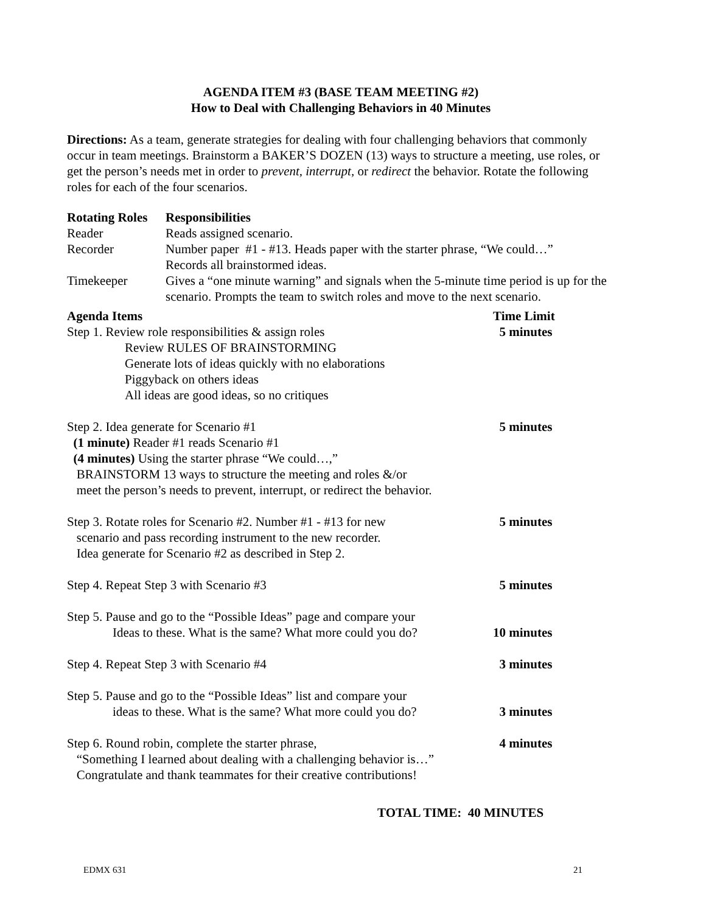AGENDA ITEM #3 (BASE TEAM MEETING #2)
How to Deal with Challenging Behaviors in 40 Minutes
Directions: As a team, generate strategies for dealing with four challenging behaviors that commonly occur in team meetings. Brainstorm a BAKER’S DOZEN (13) ways to structure a meeting, use roles, or get the person’s needs met in order to prevent, interrupt, or redirect the behavior. Rotate the following roles for each of the four scenarios.
| Rotating Roles | Responsibilities |
| --- | --- |
| Reader | Reads assigned scenario. |
| Recorder | Number paper #1 - #13. Heads paper with the starter phrase, “We could…” Records all brainstormed ideas. |
| Timekeeper | Gives a “one minute warning” and signals when the 5-minute time period is up for the scenario. Prompts the team to switch roles and move to the next scenario. |
| Agenda Items | Time Limit |
| --- | --- |
| Step 1. Review role responsibilities & assign roles Review RULES OF BRAINSTORMING Generate lots of ideas quickly with no elaborations Piggyback on others ideas All ideas are good ideas, so no critiques | 5 minutes |
| Step 2. Idea generate for Scenario #1 (1 minute) Reader #1 reads Scenario #1 (4 minutes) Using the starter phrase “We could…,” BRAINSTORM 13 ways to structure the meeting and roles &/or meet the person’s needs to prevent, interrupt, or redirect the behavior. | 5 minutes |
| Step 3. Rotate roles for Scenario #2. Number #1 - #13 for new scenario and pass recording instrument to the new recorder. Idea generate for Scenario #2 as described in Step 2. | 5 minutes |
| Step 4. Repeat Step 3 with Scenario #3 | 5 minutes |
| Step 5. Pause and go to the “Possible Ideas” page and compare your Ideas to these. What is the same? What more could you do? | 10 minutes |
| Step 4. Repeat Step 3 with Scenario #4 | 3 minutes |
| Step 5. Pause and go to the “Possible Ideas” list and compare your ideas to these. What is the same? What more could you do? | 3 minutes |
| Step 6. Round robin, complete the starter phrase, “Something I learned about dealing with a challenging behavior is…” Congratulate and thank teammates for their creative contributions! | 4 minutes |
TOTAL TIME: 40 MINUTES
EDMX 631 21